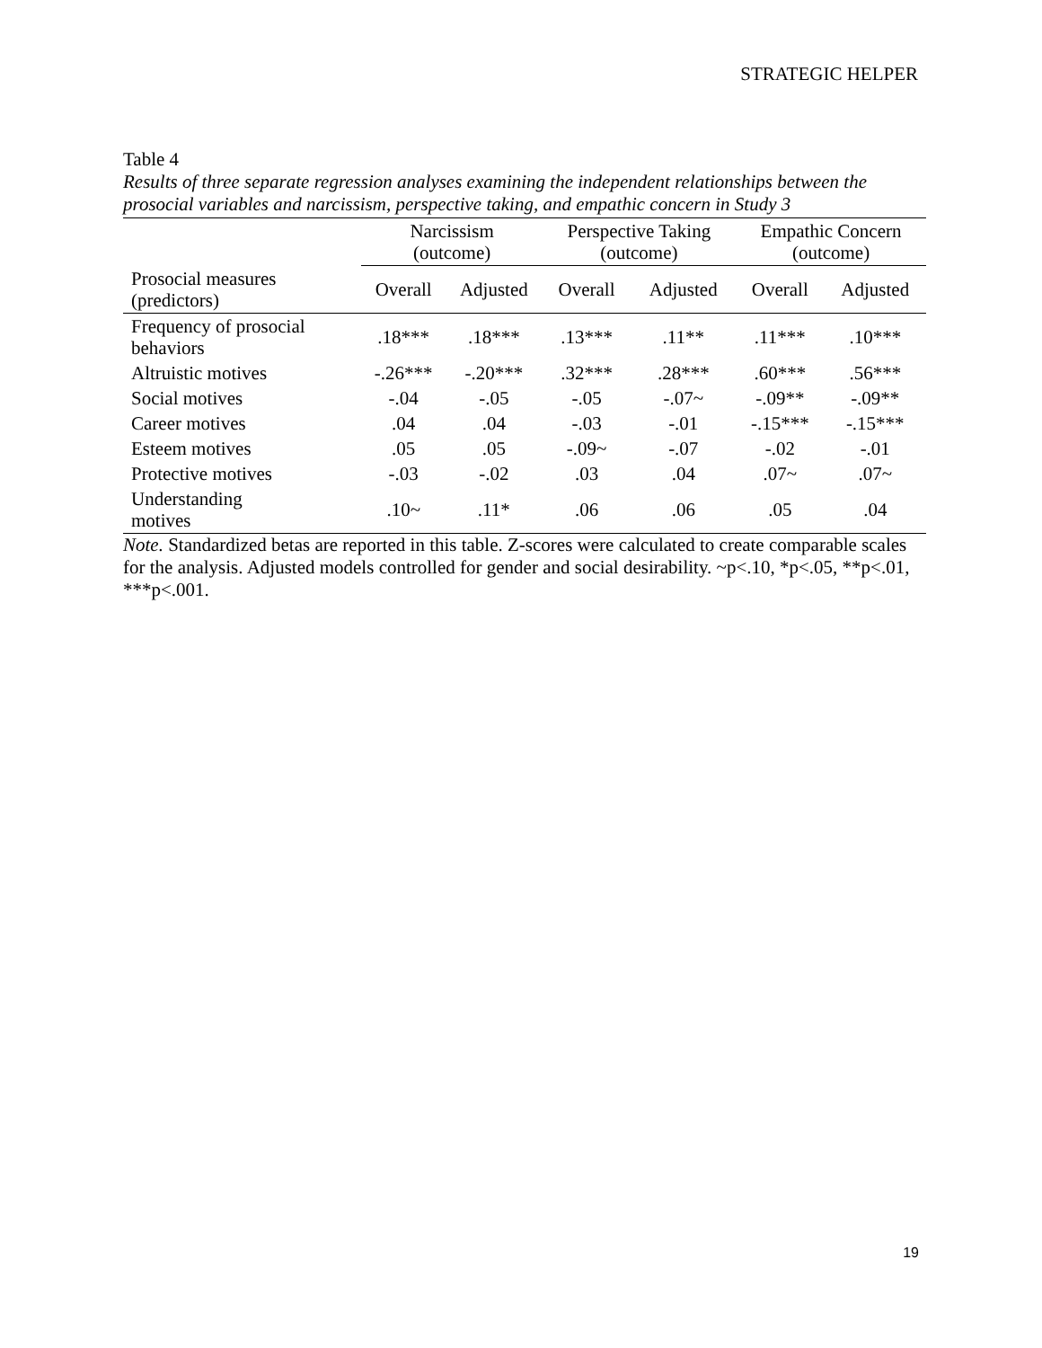STRATEGIC HELPER
Table 4
Results of three separate regression analyses examining the independent relationships between the prosocial variables and narcissism, perspective taking, and empathic concern in Study 3
| | Narcissism (outcome) | | Perspective Taking (outcome) | | Empathic Concern (outcome) | |
| --- | --- | --- | --- | --- | --- | --- |
| Prosocial measures (predictors) | Overall | Adjusted | Overall | Adjusted | Overall | Adjusted |
| Frequency of prosocial behaviors | .18*** | .18*** | .13*** | .11** | .11*** | .10*** |
| Altruistic motives | -.26*** | -.20*** | .32*** | .28*** | .60*** | .56*** |
| Social motives | -.04 | -.05 | -.05 | -.07~ | -.09** | -.09** |
| Career motives | .04 | .04 | -.03 | -.01 | -.15*** | -.15*** |
| Esteem motives | .05 | .05 | -.09~ | -.07 | -.02 | -.01 |
| Protective motives | -.03 | -.02 | .03 | .04 | .07~ | .07~ |
| Understanding motives | .10~ | .11* | .06 | .06 | .05 | .04 |
Note. Standardized betas are reported in this table. Z-scores were calculated to create comparable scales for the analysis. Adjusted models controlled for gender and social desirability. ~p<.10, *p<.05, **p<.01, ***p<.001.
19